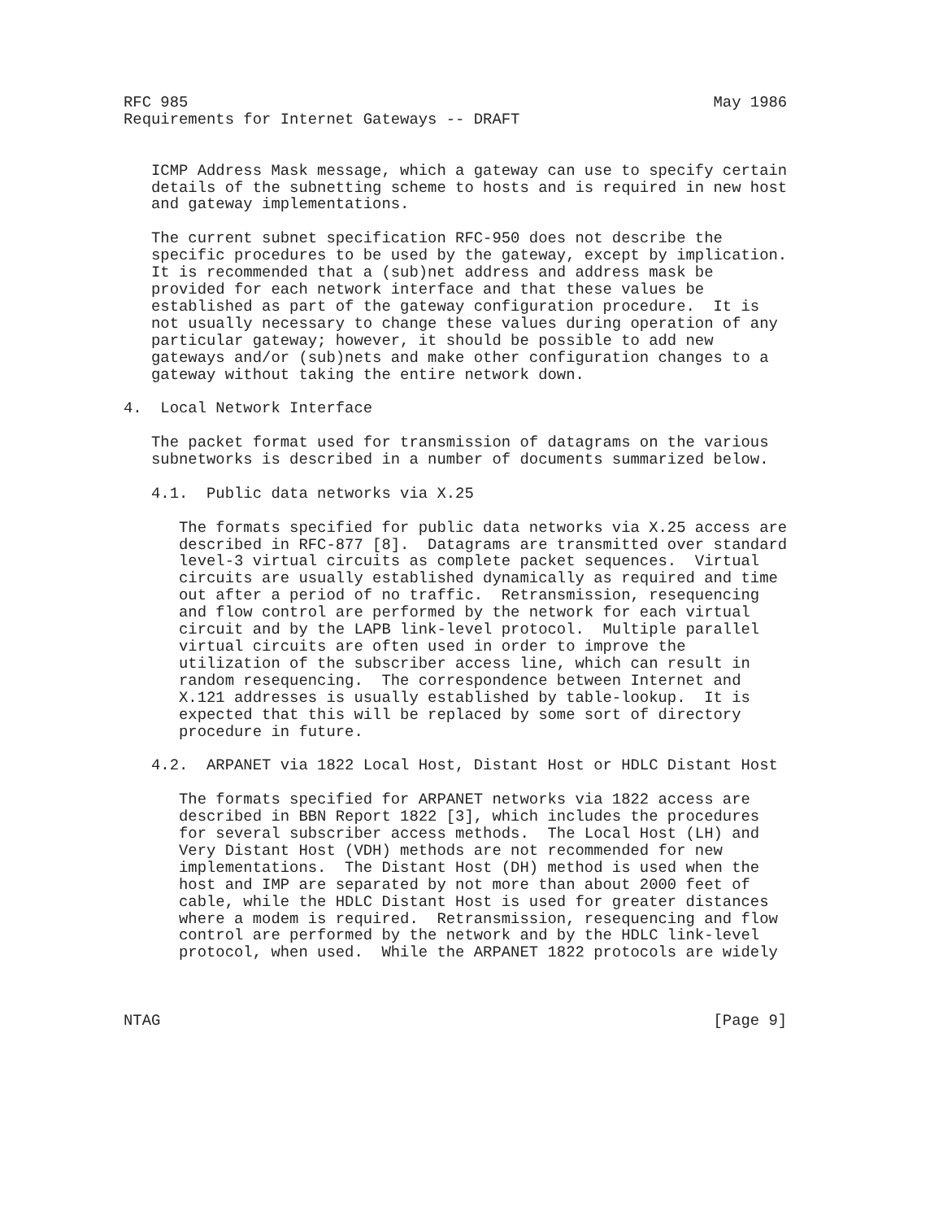RFC 985                                                         May 1986
Requirements for Internet Gateways -- DRAFT


   ICMP Address Mask message, which a gateway can use to specify certain
   details of the subnetting scheme to hosts and is required in new host
   and gateway implementations.

   The current subnet specification RFC-950 does not describe the
   specific procedures to be used by the gateway, except by implication.
   It is recommended that a (sub)net address and address mask be
   provided for each network interface and that these values be
   established as part of the gateway configuration procedure.  It is
   not usually necessary to change these values during operation of any
   particular gateway; however, it should be possible to add new
   gateways and/or (sub)nets and make other configuration changes to a
   gateway without taking the entire network down.

4.  Local Network Interface

   The packet format used for transmission of datagrams on the various
   subnetworks is described in a number of documents summarized below.

   4.1.  Public data networks via X.25

      The formats specified for public data networks via X.25 access are
      described in RFC-877 [8].  Datagrams are transmitted over standard
      level-3 virtual circuits as complete packet sequences.  Virtual
      circuits are usually established dynamically as required and time
      out after a period of no traffic.  Retransmission, resequencing
      and flow control are performed by the network for each virtual
      circuit and by the LAPB link-level protocol.  Multiple parallel
      virtual circuits are often used in order to improve the
      utilization of the subscriber access line, which can result in
      random resequencing.  The correspondence between Internet and
      X.121 addresses is usually established by table-lookup.  It is
      expected that this will be replaced by some sort of directory
      procedure in future.

   4.2.  ARPANET via 1822 Local Host, Distant Host or HDLC Distant Host

      The formats specified for ARPANET networks via 1822 access are
      described in BBN Report 1822 [3], which includes the procedures
      for several subscriber access methods.  The Local Host (LH) and
      Very Distant Host (VDH) methods are not recommended for new
      implementations.  The Distant Host (DH) method is used when the
      host and IMP are separated by not more than about 2000 feet of
      cable, while the HDLC Distant Host is used for greater distances
      where a modem is required.  Retransmission, resequencing and flow
      control are performed by the network and by the HDLC link-level
      protocol, when used.  While the ARPANET 1822 protocols are widely



NTAG                                                            [Page 9]